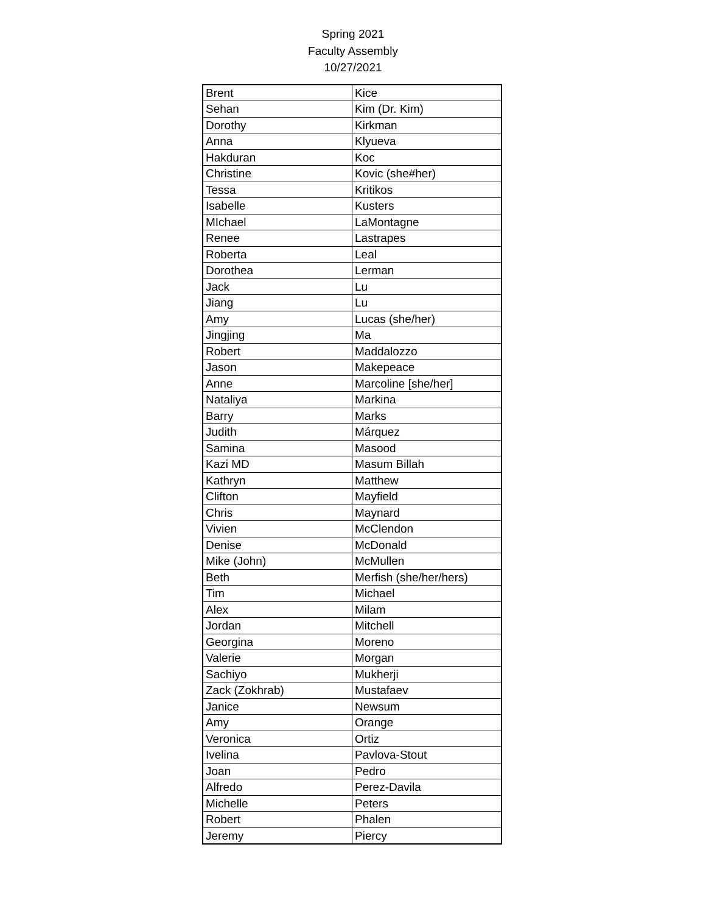Spring 2021
Faculty Assembly
10/27/2021
| Brent | Kice |
| Sehan | Kim (Dr. Kim) |
| Dorothy | Kirkman |
| Anna | Klyueva |
| Hakduran | Koc |
| Christine | Kovic (she#her) |
| Tessa | Kritikos |
| Isabelle | Kusters |
| MIchael | LaMontagne |
| Renee | Lastrapes |
| Roberta | Leal |
| Dorothea | Lerman |
| Jack | Lu |
| Jiang | Lu |
| Amy | Lucas (she/her) |
| Jingjing | Ma |
| Robert | Maddalozzo |
| Jason | Makepeace |
| Anne | Marcoline [she/her] |
| Nataliya | Markina |
| Barry | Marks |
| Judith | Márquez |
| Samina | Masood |
| Kazi MD | Masum Billah |
| Kathryn | Matthew |
| Clifton | Mayfield |
| Chris | Maynard |
| Vivien | McClendon |
| Denise | McDonald |
| Mike (John) | McMullen |
| Beth | Merfish (she/her/hers) |
| Tim | Michael |
| Alex | Milam |
| Jordan | Mitchell |
| Georgina | Moreno |
| Valerie | Morgan |
| Sachiyo | Mukherji |
| Zack (Zokhrab) | Mustafaev |
| Janice | Newsum |
| Amy | Orange |
| Veronica | Ortiz |
| Ivelina | Pavlova-Stout |
| Joan | Pedro |
| Alfredo | Perez-Davila |
| Michelle | Peters |
| Robert | Phalen |
| Jeremy | Piercy |